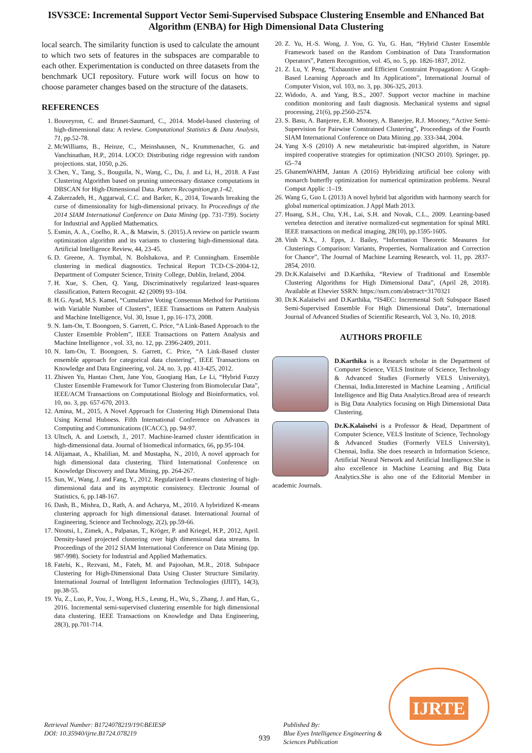ISVS3CE: Incremental Support Vector Semi-Supervised Subspace Clustering Ensemble and ENhanced Bat Algorithm (ENBA) for High Dimensional Data Clustering
local search. The similarity function is used to calculate the amount to which two sets of features in the subspaces are comparable to each other. Experimentation is conducted on three datasets from the benchmark UCI repository. Future work will focus on how to choose parameter changes based on the structure of the datasets.
REFERENCES
1. Bouveyron, C. and Brunet-Saumard, C., 2014. Model-based clustering of high-dimensional data: A review. Computational Statistics & Data Analysis, 71, pp.52-78.
2. McWilliams, B., Heinze, C., Meinshausen, N., Krummenacher, G. and Vanchinathan, H.P., 2014. LOCO: Distributing ridge regression with random projections. stat, 1050, p.26.
3. Chen, Y., Tang, S., Bouguila, N., Wang, C., Du, J. and Li, H., 2018. A Fast Clustering Algorithm based on pruning unnecessary distance computations in DBSCAN for High-Dimensional Data. Pattern Recognition,pp.1-42.
4. Zakerzadeh, H., Aggarwal, C.C. and Barker, K., 2014, Towards breaking the curse of dimensionality for high-dimensional privacy. In Proceedings of the 2014 SIAM International Conference on Data Mining (pp. 731-739). Society for Industrial and Applied Mathematics.
5. Esmin, A. A., Coelho, R. A., & Matwin, S. (2015).A review on particle swarm optimization algorithm and its variants to clustering high-dimensional data. Artificial Intelligence Review, 44, 23-45.
6. D. Greene, A. Tsymbal, N. Bolshakova, and P. Cunningham. Ensemble clustering in medical diagnostics. Technical Report TCD-CS-2004-12, Department of Computer Science, Trinity College, Dublin, Ireland, 2004.
7. H. Xue, S. Chen, Q. Yang, Discriminatively regularized least-squares classification, Pattern Recognit. 42 (2009) 93–104.
8. H.G. Ayad, M.S. Kamel, “Cumulative Voting Consensus Method for Partitions with Variable Number of Clusters”, IEEE Transactions on Pattern Analysis and Machine Intelligence, Vol. 30, Issue 1, pp.16–173, 2008.
9. N. Iam-On, T. Boongoen, S. Garrett, C. Price, “A Link-Based Approach to the Cluster Ensemble Problem”, IEEE Transactions on Pattern Analysis and Machine Intelligence , vol. 33, no. 12, pp. 2396-2409, 2011.
10. N. Iam-On, T. Boongoen, S. Garrett, C. Price, “A Link-Based cluster ensemble approach for categorical data clustering”, IEEE Transactions on Knowledge and Data Engineering, vol. 24, no. 3, pp. 413-425, 2012.
11. Zhiwen Yu, Hantao Chen, Jane You, Guoqiang Han, Le Li, “Hybrid Fuzzy Cluster Ensemble Framework for Tumor Clustering from Biomolecular Data”, IEEE/ACM Transactions on Computational Biology and Bioinformatics, vol. 10, no. 3, pp. 657-670, 2013.
12. Amina, M., 2015, A Novel Approach for Clustering High Dimensional Data Using Kernal Hubness. Fifth International Conference on Advances in Computing and Communications (ICACC), pp. 94-97.
13. Ultsch, A. and Loetsch, J., 2017. Machine-learned cluster identification in high-dimensional data. Journal of biomedical informatics, 66, pp.95-104.
14. Alijamaat, A., Khalilian, M. and Mustapha, N., 2010, A novel approach for high dimensional data clustering. Third International Conference on Knowledge Discovery and Data Mining, pp. 264-267.
15. Sun, W., Wang, J. and Fang, Y., 2012. Regularized k-means clustering of high-dimensional data and its asymptotic consistency. Electronic Journal of Statistics, 6, pp.148-167.
16. Dash, B., Mishra, D., Rath, A. and Acharya, M., 2010. A hybridized K-means clustering approach for high dimensional dataset. International Journal of Engineering, Science and Technology, 2(2), pp.59-66.
17. Ntoutsi, I., Zimek, A., Palpanas, T., Kröger, P. and Kriegel, H.P., 2012, April. Density-based projected clustering over high dimensional data streams. In Proceedings of the 2012 SIAM International Conference on Data Mining (pp. 987-998). Society for Industrial and Applied Mathematics.
18. Fatehi, K., Rezvani, M., Fateh, M. and Pajoohan, M.R., 2018. Subspace Clustering for High-Dimensional Data Using Cluster Structure Similarity. International Journal of Intelligent Information Technologies (IJIIT), 14(3), pp.38-55.
19. Yu, Z., Luo, P., You, J., Wong, H.S., Leung, H., Wu, S., Zhang, J. and Han, G., 2016. Incremental semi-supervised clustering ensemble for high dimensional data clustering. IEEE Transactions on Knowledge and Data Engineering, 28(3), pp.701-714.
20. Z. Yu, H.-S. Wong, J. You, G. Yu, G. Han, “Hybrid Cluster Ensemble Framework based on the Random Combination of Data Transformation Operators”, Pattern Recognition, vol. 45, no. 5, pp. 1826-1837, 2012.
21. Z. Lu, Y. Peng, “Exhaustive and Efficient Constraint Propagation: A Graph-Based Learning Approach and Its Applications”, International Journal of Computer Vision, vol. 103, no. 3, pp. 306-325, 2013.
22. Widodo, A. and Yang, B.S., 2007. Support vector machine in machine condition monitoring and fault diagnosis. Mechanical systems and signal processing, 21(6), pp.2560-2574.
23. S. Basu, A. Banjeree, E.R. Mooney, A. Banerjee, R.J. Mooney, “Active Semi-Supervision for Pairwise Constrained Clustering”, Proceedings of the Fourth SIAM International Conference on Data Mining ,pp. 333-344, 2004.
24. Yang X-S (2010) A new metaheuristic bat-inspired algorithm, in Nature inspired cooperative strategies for optimization (NICSO 2010). Springer, pp. 65–74
25. GhanemWAHM, Jantan A (2016) Hybridizing artificial bee colony with monarch butterfly optimization for numerical optimization problems. Neural Comput Applic :1–19.
26. Wang G, Guo L (2013) A novel hybrid bat algorithm with harmony search for global numerical optimization. J Appl Math 2013.
27. Huang, S.H., Chu, Y.H., Lai, S.H. and Novak, C.L., 2009. Learning-based vertebra detection and iterative normalized-cut segmentation for spinal MRI. IEEE transactions on medical imaging, 28(10), pp.1595-1605.
28. Vinh N.X., J. Epps, J. Bailey, “Information Theoretic Measures for Clusterings Comparison: Variants, Properties, Normalization and Correction for Chance”, The Journal of Machine Learning Research, vol. 11, pp. 2837-2854, 2010.
29. Dr.K.Kalaiselvi and D.Karthika, “Review of Traditional and Ensemble Clustering Algorithms for High Dimensional Data”, (April 28, 2018). Available at Elsevier SSRN: https://ssrn.com/abstract=3170321
30. Dr.K.Kalaiselvi and D.Karthika, “IS4EC: Incremental Soft Subspace Based Semi-Supervised Ensemble For High Dimensional Data”, International Journal of Advanced Studies of Scientific Research, Vol. 3, No. 10, 2018.
AUTHORS PROFILE
D.Karthika is a Research scholar in the Department of Computer Science, VELS Institute of Science, Technology & Advanced Studies (Formerly VELS University), Chennai, India.Interested in Machine Learning , Artificial Intelligence and Big Data Analytics.Broad area of research is Big Data Analytics focusing on High Dimensional Data Clustering.
Dr.K.Kalaiselvi is a Professor & Head, Department of Computer Science, VELS Institute of Science, Technology & Advanced Studies (Formerly VELS University), Chennai, India. She does research in Information Science, Artificial Neural Network and Artificial Intelligence.She is also excellence in Machine Learning and Big Data Analytics.She is also one of the Editorial Member in academic Journals.
Retrieval Number: B1724078219/19©BEIESP
DOI: 10.35940/ijrte.B1724.078219
939
Published By:
Blue Eyes Intelligence Engineering &
Sciences Publication
IJRTE